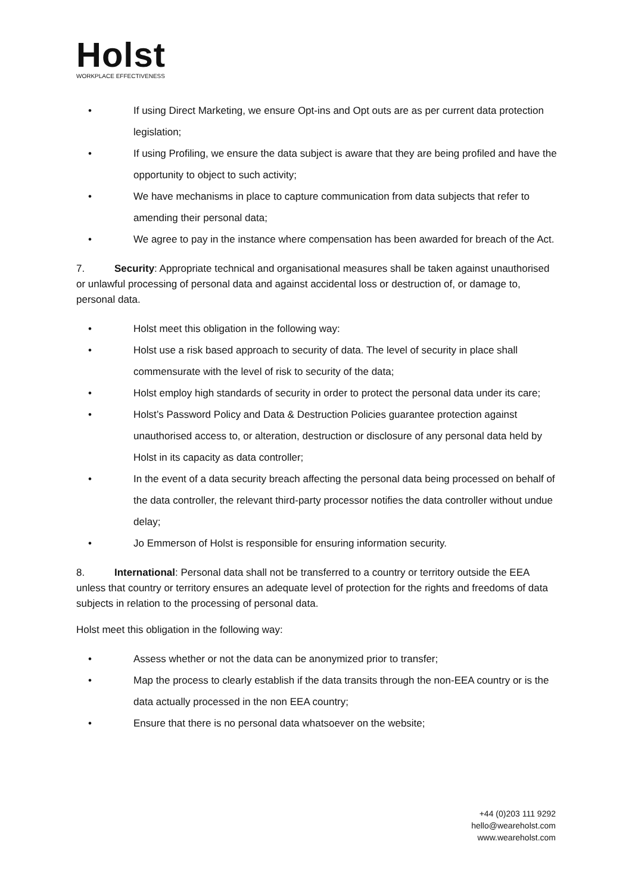Holst
WORKPLACE EFFECTIVENESS
• If using Direct Marketing, we ensure Opt-ins and Opt outs are as per current data protection legislation;
• If using Profiling, we ensure the data subject is aware that they are being profiled and have the opportunity to object to such activity;
• We have mechanisms in place to capture communication from data subjects that refer to amending their personal data;
• We agree to pay in the instance where compensation has been awarded for breach of the Act.
7. Security: Appropriate technical and organisational measures shall be taken against unauthorised or unlawful processing of personal data and against accidental loss or destruction of, or damage to, personal data.
• Holst meet this obligation in the following way:
• Holst use a risk based approach to security of data. The level of security in place shall commensurate with the level of risk to security of the data;
• Holst employ high standards of security in order to protect the personal data under its care;
• Holst’s Password Policy and Data & Destruction Policies guarantee protection against unauthorised access to, or alteration, destruction or disclosure of any personal data held by Holst in its capacity as data controller;
• In the event of a data security breach affecting the personal data being processed on behalf of the data controller, the relevant third-party processor notifies the data controller without undue delay;
• Jo Emmerson of Holst is responsible for ensuring information security.
8. International: Personal data shall not be transferred to a country or territory outside the EEA unless that country or territory ensures an adequate level of protection for the rights and freedoms of data subjects in relation to the processing of personal data.
Holst meet this obligation in the following way:
• Assess whether or not the data can be anonymized prior to transfer;
• Map the process to clearly establish if the data transits through the non-EEA country or is the data actually processed in the non EEA country;
• Ensure that there is no personal data whatsoever on the website;
+44 (0)203 111 9292
hello@weareholst.com
www.weareholst.com